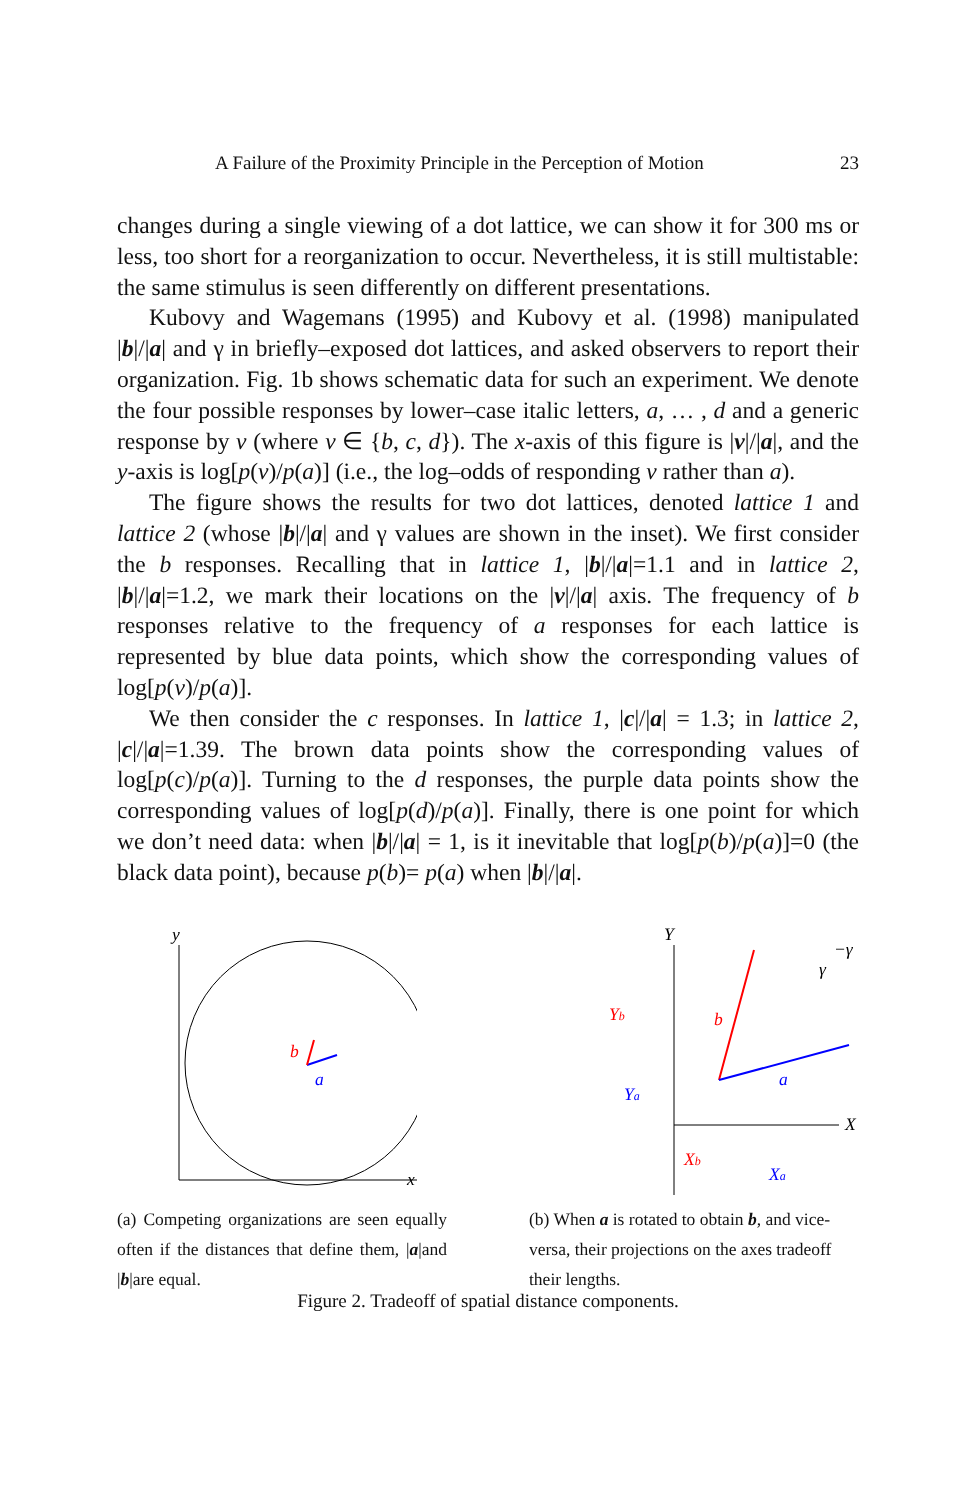A Failure of the Proximity Principle in the Perception of Motion 23
changes during a single viewing of a dot lattice, we can show it for 300 ms or less, too short for a reorganization to occur. Nevertheless, it is still multistable: the same stimulus is seen differently on different presentations.
Kubovy and Wagemans (1995) and Kubovy et al. (1998) manipulated |b|/|a| and γ in briefly–exposed dot lattices, and asked observers to report their organization. Fig. 1b shows schematic data for such an experiment. We denote the four possible responses by lower–case italic letters, a, … , d and a generic response by v (where v ∈ {b, c, d}). The x-axis of this figure is |v|/|a|, and the y-axis is log[p(v)/p(a)] (i.e., the log–odds of responding v rather than a).
The figure shows the results for two dot lattices, denoted lattice 1 and lattice 2 (whose |b|/|a| and γ values are shown in the inset). We first consider the b responses. Recalling that in lattice 1, |b|/|a|=1.1 and in lattice 2, |b|/|a|=1.2, we mark their locations on the |v|/|a| axis. The frequency of b responses relative to the frequency of a responses for each lattice is represented by blue data points, which show the corresponding values of log[p(v)/p(a)].
We then consider the c responses. In lattice 1, |c|/|a| = 1.3; in lattice 2, |c|/|a|=1.39. The brown data points show the corresponding values of log[p(c)/p(a)]. Turning to the d responses, the purple data points show the corresponding values of log[p(d)/p(a)]. Finally, there is one point for which we don’t need data: when |b|/|a| = 1, is it inevitable that log[p(b)/p(a)]=0 (the black data point), because p(b)= p(a) when |b|/|a|.
y
x
b
a
(a) Competing organizations are seen equally often if the distances that define them, |a|and |b|are equal.
Y
X
b
a
Yb
Ya
Xb
Xa
γ
−γ
(b) When a is rotated to obtain b, and vice-versa, their projections on the axes tradeoff their lengths.
Figure 2. Tradeoff of spatial distance components.